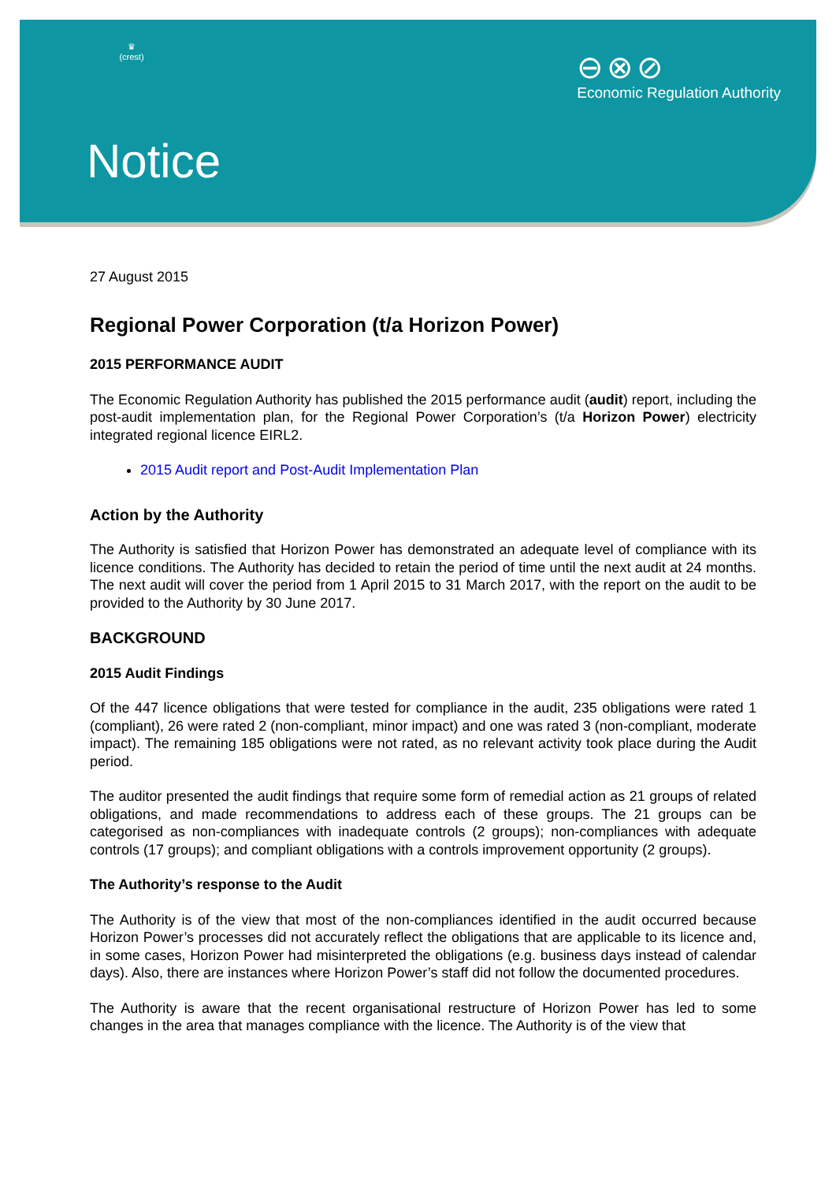♛
(crest)
⊖⊗⊘
Economic Regulation Authority
Notice
27 August 2015
Regional Power Corporation (t/a Horizon Power)
2015 PERFORMANCE AUDIT
The Economic Regulation Authority has published the 2015 performance audit (audit) report, including the post-audit implementation plan, for the Regional Power Corporation’s (t/a Horizon Power) electricity integrated regional licence EIRL2.
2015 Audit report and Post-Audit Implementation Plan
Action by the Authority
The Authority is satisfied that Horizon Power has demonstrated an adequate level of compliance with its licence conditions. The Authority has decided to retain the period of time until the next audit at 24 months. The next audit will cover the period from 1 April 2015 to 31 March 2017, with the report on the audit to be provided to the Authority by 30 June 2017.
BACKGROUND
2015 Audit Findings
Of the 447 licence obligations that were tested for compliance in the audit, 235 obligations were rated 1 (compliant), 26 were rated 2 (non-compliant, minor impact) and one was rated 3 (non-compliant, moderate impact). The remaining 185 obligations were not rated, as no relevant activity took place during the Audit period.
The auditor presented the audit findings that require some form of remedial action as 21 groups of related obligations, and made recommendations to address each of these groups. The 21 groups can be categorised as non-compliances with inadequate controls (2 groups); non-compliances with adequate controls (17 groups); and compliant obligations with a controls improvement opportunity (2 groups).
The Authority’s response to the Audit
The Authority is of the view that most of the non-compliances identified in the audit occurred because Horizon Power’s processes did not accurately reflect the obligations that are applicable to its licence and, in some cases, Horizon Power had misinterpreted the obligations (e.g. business days instead of calendar days). Also, there are instances where Horizon Power’s staff did not follow the documented procedures.
The Authority is aware that the recent organisational restructure of Horizon Power has led to some changes in the area that manages compliance with the licence. The Authority is of the view that